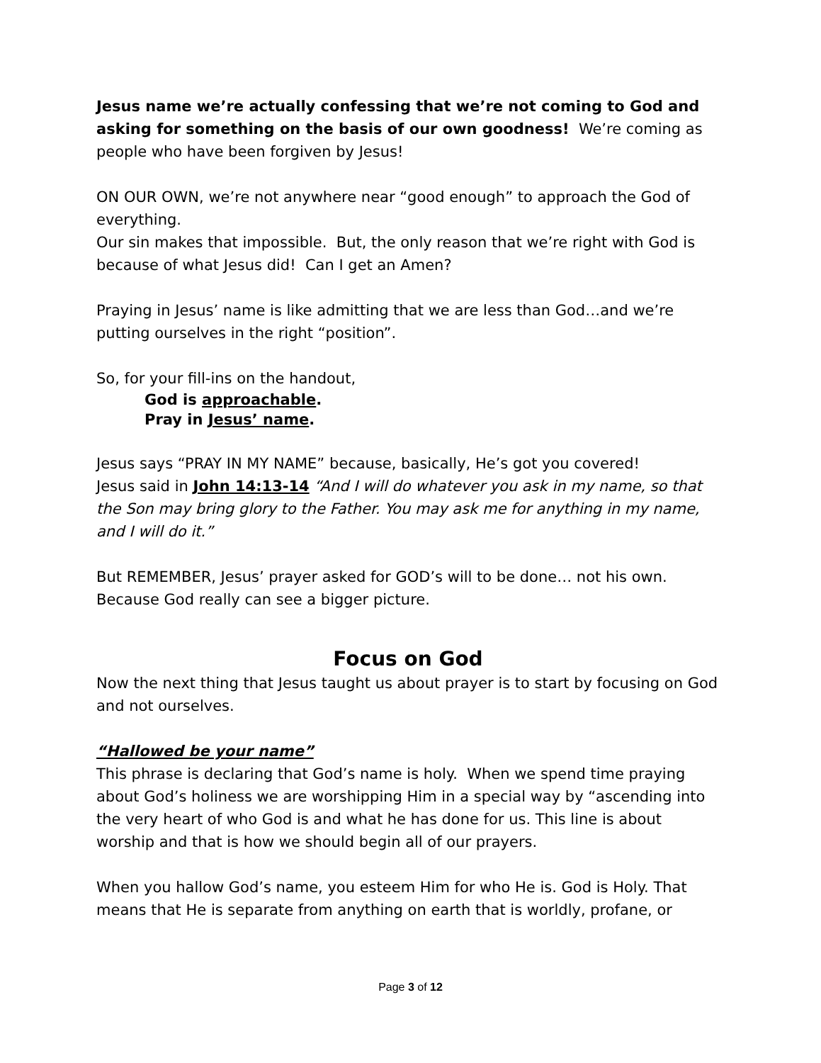Jesus name we’re actually confessing that we’re not coming to God and asking for something on the basis of our own goodness! We’re coming as people who have been forgiven by Jesus!
ON OUR OWN, we’re not anywhere near “good enough” to approach the God of everything.
Our sin makes that impossible. But, the only reason that we’re right with God is because of what Jesus did! Can I get an Amen?
Praying in Jesus’ name is like admitting that we are less than God…and we’re putting ourselves in the right “position”.
So, for your fill-ins on the handout,
God is approachable.
Pray in Jesus’ name.
Jesus says “PRAY IN MY NAME” because, basically, He’s got you covered!
Jesus said in John 14:13-14 “And I will do whatever you ask in my name, so that the Son may bring glory to the Father. You may ask me for anything in my name, and I will do it.”
But REMEMBER, Jesus’ prayer asked for GOD’s will to be done… not his own.
Because God really can see a bigger picture.
Focus on God
Now the next thing that Jesus taught us about prayer is to start by focusing on God and not ourselves.
“Hallowed be your name”
This phrase is declaring that God’s name is holy. When we spend time praying about God’s holiness we are worshipping Him in a special way by “ascending into the very heart of who God is and what he has done for us. This line is about worship and that is how we should begin all of our prayers.
When you hallow God’s name, you esteem Him for who He is. God is Holy. That means that He is separate from anything on earth that is worldly, profane, or
Page 3 of 12